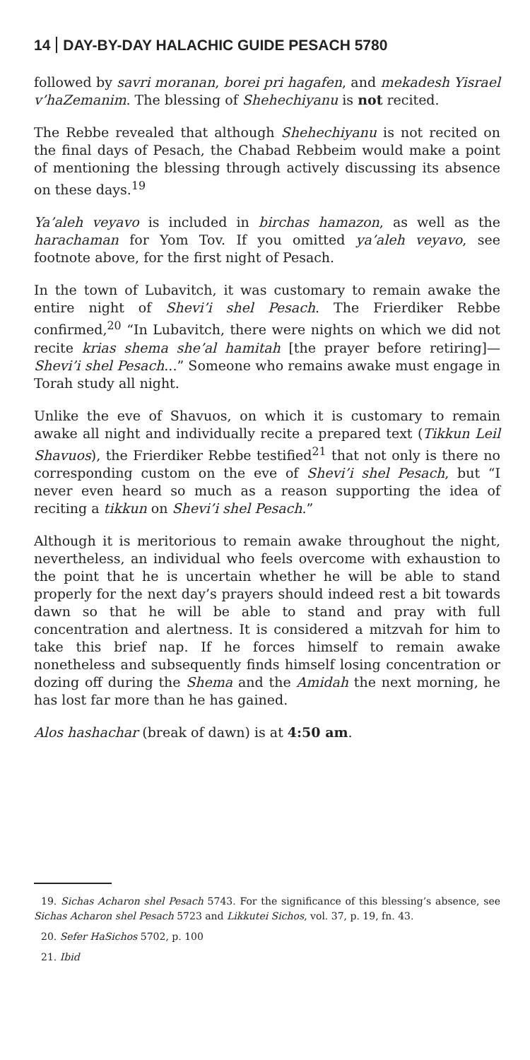14 DAY-BY-DAY HALACHIC GUIDE PESACH 5780
followed by savri moranan, borei pri hagafen, and mekadesh Yisrael v’haZemanim. The blessing of Shehechiyanu is not recited.
The Rebbe revealed that although Shehechiyanu is not recited on the final days of Pesach, the Chabad Rebbeim would make a point of mentioning the blessing through actively discussing its absence on these days.<sup>19</sup>
Ya’aleh veyavo is included in birchas hamazon, as well as the harachaman for Yom Tov. If you omitted ya’aleh veyavo, see footnote above, for the first night of Pesach.
In the town of Lubavitch, it was customary to remain awake the entire night of Shevi’i shel Pesach. The Frierdiker Rebbe confirmed,<sup>20</sup> “In Lubavitch, there were nights on which we did not recite krias shema she’al hamitah [the prayer before retiring]—Shevi’i shel Pesach...” Someone who remains awake must engage in Torah study all night.
Unlike the eve of Shavuos, on which it is customary to remain awake all night and individually recite a prepared text (Tikkun Leil Shavuos), the Frierdiker Rebbe testified<sup>21</sup> that not only is there no corresponding custom on the eve of Shevi’i shel Pesach, but “I never even heard so much as a reason supporting the idea of reciting a tikkun on Shevi’i shel Pesach.”
Although it is meritorious to remain awake throughout the night, nevertheless, an individual who feels overcome with exhaustion to the point that he is uncertain whether he will be able to stand properly for the next day’s prayers should indeed rest a bit towards dawn so that he will be able to stand and pray with full concentration and alertness. It is considered a mitzvah for him to take this brief nap. If he forces himself to remain awake nonetheless and subsequently finds himself losing concentration or dozing off during the Shema and the Amidah the next morning, he has lost far more than he has gained.
Alos hashachar (break of dawn) is at 4:50 am.
19. Sichas Acharon shel Pesach 5743. For the significance of this blessing’s absence, see Sichas Acharon shel Pesach 5723 and Likkutei Sichos, vol. 37, p. 19, fn. 43.
20. Sefer HaSichos 5702, p. 100
21. Ibid